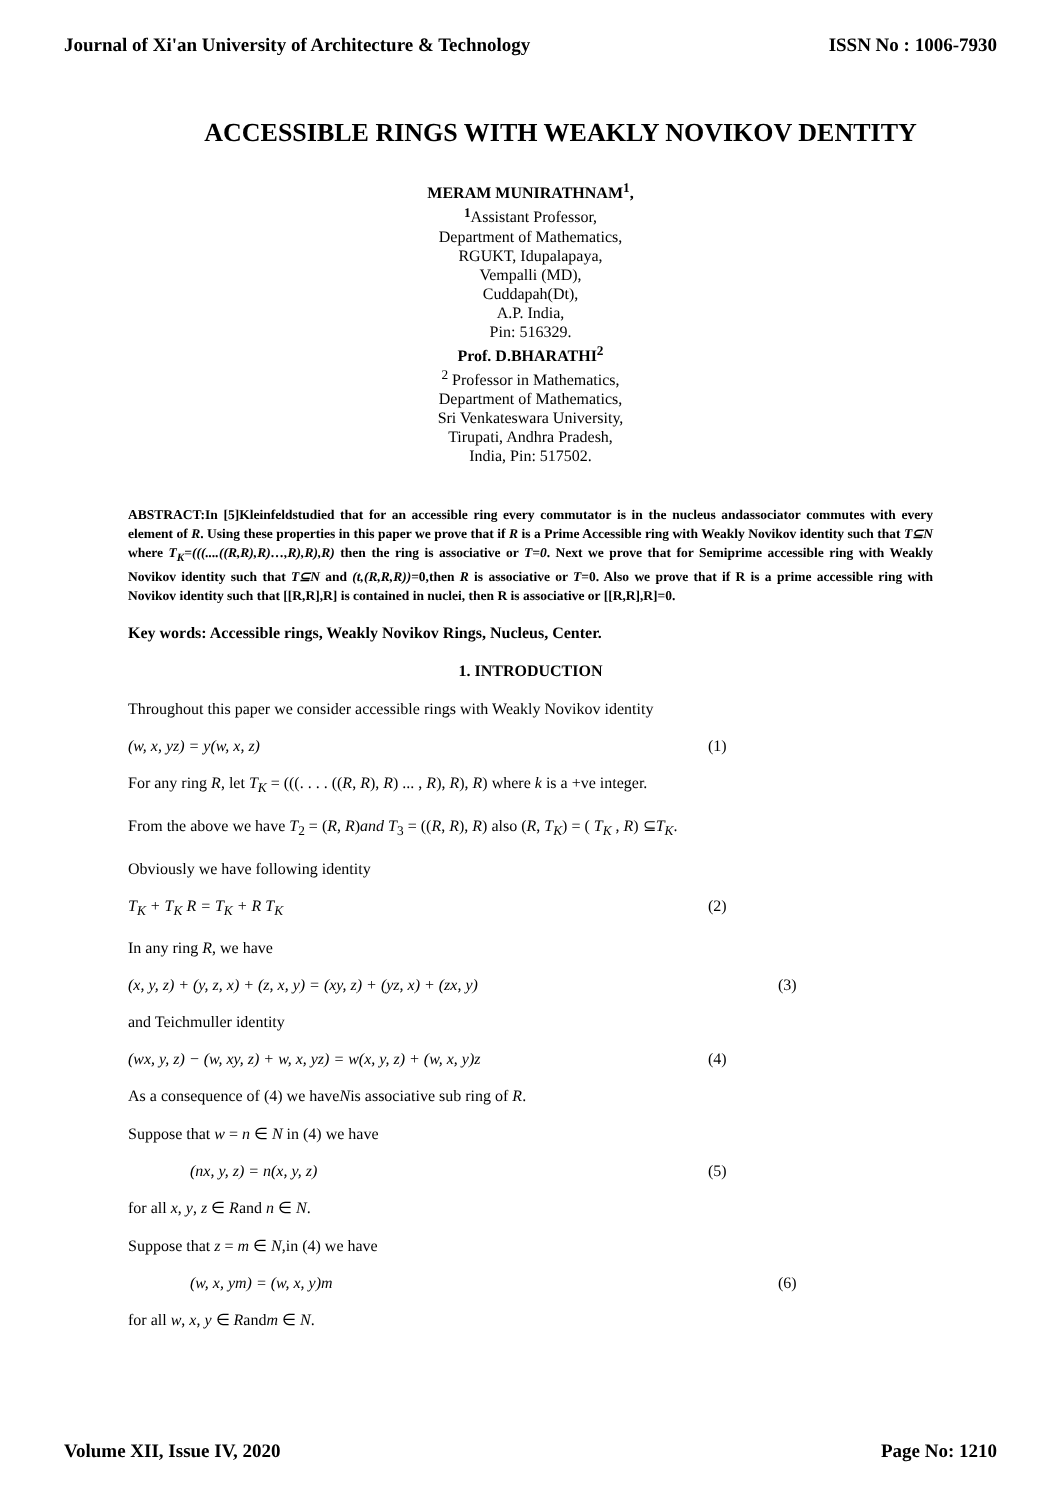Journal of Xi'an University of Architecture & Technology ISSN No : 1006-7930
ACCESSIBLE RINGS WITH WEAKLY NOVIKOV DENTITY
MERAM MUNIRATHNAM<sup>1</sup>,
<sup>1</sup> Assistant Professor,
Department of Mathematics,
RGUKT, Idupalapaya,
Vempalli (MD),
Cuddapah(Dt),
A.P. India,
Pin: 516329.
Prof. D.BHARATHI<sup>2</sup>
<sup>2</sup> Professor in Mathematics,
Department of Mathematics,
Sri Venkateswara University,
Tirupati, Andhra Pradesh,
India, Pin: 517502.
ABSTRACT:In [5]Kleinfeldstudied that for an accessible ring every commutator is in the nucleus andassociator commutes with every element of R. Using these properties in this paper we prove that if R is a Prime Accessible ring with Weakly Novikov identity such that T⊆N where T<sub>K</sub>=(((....((R,R),R)…,R),R),R) then the ring is associative or T=0. Next we prove that for Semiprime accessible ring with Weakly Novikov identity such that T⊆N and (t,(R,R,R))=0,then R is associative or T=0. Also we prove that if R is a prime accessible ring with Novikov identity such that [[R,R],R] is contained in nuclei, then R is associative or [[R,R],R]=0.
Key words: Accessible rings, Weakly Novikov Rings, Nucleus, Center.
1. INTRODUCTION
Throughout this paper we consider accessible rings with Weakly Novikov identity
(w, x, yz) = y(w, x, z) (1)
For any ring R, let T<sub>K</sub> = (((. . . . ((R, R), R) ... , R), R), R) where k is a +ve integer.
From the above we have T<sub>2</sub> = (R, R)and T<sub>3</sub> = ((R, R), R) also (R, T<sub>K</sub>) = ( T<sub>K</sub> , R) ⊆T<sub>K</sub>.
Obviously we have following identity
T<sub>K</sub> + T<sub>K</sub> R = T<sub>K</sub> + R T<sub>K</sub> (2)
In any ring R, we have
(x, y, z) + (y, z, x) + (z, x, y) = (xy, z) + (yz, x) + (zx, y) (3)
and Teichmuller identity
(wx, y, z) − (w, xy, z) + w, x, yz) = w(x, y, z) + (w, x, y)z (4)
As a consequence of (4) we haveNis associative sub ring of R.
Suppose that w = n ∈ N in (4) we have
(nx, y, z) = n(x, y, z) (5)
for all x, y, z ∈ Rand n ∈ N.
Suppose that z = m ∈ N,in (4) we have
(w, x, ym) = (w, x, y)m (6)
for all w, x, y ∈ Randm ∈ N.
Volume XII, Issue IV, 2020 Page No: 1210